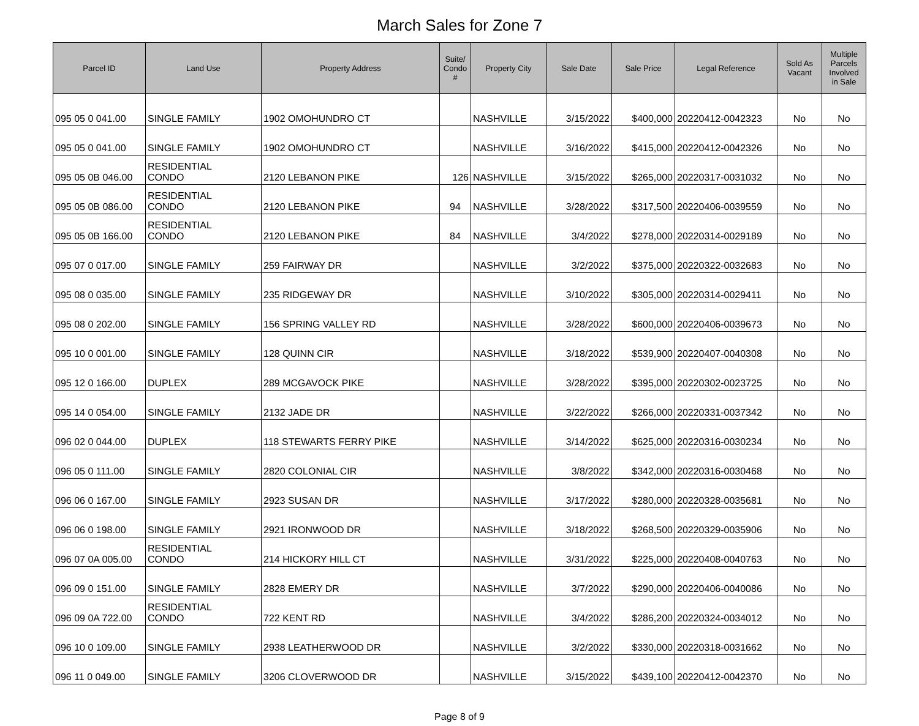March Sales for Zone 7
| Parcel ID | Land Use | Property Address | Suite/ Condo # | Property City | Sale Date | Sale Price | Legal Reference | Sold As Vacant | Multiple Parcels Involved in Sale |
| --- | --- | --- | --- | --- | --- | --- | --- | --- | --- |
| 095 05 0 041.00 | SINGLE FAMILY | 1902 OMOHUNDRO CT | | NASHVILLE | 3/15/2022 | $400,000 | 20220412-0042323 | No | No |
| 095 05 0 041.00 | SINGLE FAMILY | 1902 OMOHUNDRO CT | | NASHVILLE | 3/16/2022 | $415,000 | 20220412-0042326 | No | No |
| 095 05 0B 046.00 | RESIDENTIAL CONDO | 2120 LEBANON PIKE | 126 | NASHVILLE | 3/15/2022 | $265,000 | 20220317-0031032 | No | No |
| 095 05 0B 086.00 | RESIDENTIAL CONDO | 2120 LEBANON PIKE | 94 | NASHVILLE | 3/28/2022 | $317,500 | 20220406-0039559 | No | No |
| 095 05 0B 166.00 | RESIDENTIAL CONDO | 2120 LEBANON PIKE | 84 | NASHVILLE | 3/4/2022 | $278,000 | 20220314-0029189 | No | No |
| 095 07 0 017.00 | SINGLE FAMILY | 259 FAIRWAY DR | | NASHVILLE | 3/2/2022 | $375,000 | 20220322-0032683 | No | No |
| 095 08 0 035.00 | SINGLE FAMILY | 235 RIDGEWAY DR | | NASHVILLE | 3/10/2022 | $305,000 | 20220314-0029411 | No | No |
| 095 08 0 202.00 | SINGLE FAMILY | 156 SPRING VALLEY RD | | NASHVILLE | 3/28/2022 | $600,000 | 20220406-0039673 | No | No |
| 095 10 0 001.00 | SINGLE FAMILY | 128 QUINN CIR | | NASHVILLE | 3/18/2022 | $539,900 | 20220407-0040308 | No | No |
| 095 12 0 166.00 | DUPLEX | 289 MCGAVOCK PIKE | | NASHVILLE | 3/28/2022 | $395,000 | 20220302-0023725 | No | No |
| 095 14 0 054.00 | SINGLE FAMILY | 2132 JADE DR | | NASHVILLE | 3/22/2022 | $266,000 | 20220331-0037342 | No | No |
| 096 02 0 044.00 | DUPLEX | 118 STEWARTS FERRY PIKE | | NASHVILLE | 3/14/2022 | $625,000 | 20220316-0030234 | No | No |
| 096 05 0 111.00 | SINGLE FAMILY | 2820 COLONIAL CIR | | NASHVILLE | 3/8/2022 | $342,000 | 20220316-0030468 | No | No |
| 096 06 0 167.00 | SINGLE FAMILY | 2923 SUSAN DR | | NASHVILLE | 3/17/2022 | $280,000 | 20220328-0035681 | No | No |
| 096 06 0 198.00 | SINGLE FAMILY | 2921 IRONWOOD DR | | NASHVILLE | 3/18/2022 | $268,500 | 20220329-0035906 | No | No |
| 096 07 0A 005.00 | RESIDENTIAL CONDO | 214 HICKORY HILL CT | | NASHVILLE | 3/31/2022 | $225,000 | 20220408-0040763 | No | No |
| 096 09 0 151.00 | SINGLE FAMILY | 2828 EMERY DR | | NASHVILLE | 3/7/2022 | $290,000 | 20220406-0040086 | No | No |
| 096 09 0A 722.00 | RESIDENTIAL CONDO | 722 KENT RD | | NASHVILLE | 3/4/2022 | $286,200 | 20220324-0034012 | No | No |
| 096 10 0 109.00 | SINGLE FAMILY | 2938 LEATHERWOOD DR | | NASHVILLE | 3/2/2022 | $330,000 | 20220318-0031662 | No | No |
| 096 11 0 049.00 | SINGLE FAMILY | 3206 CLOVERWOOD DR | | NASHVILLE | 3/15/2022 | $439,100 | 20220412-0042370 | No | No |
Page 8 of 9